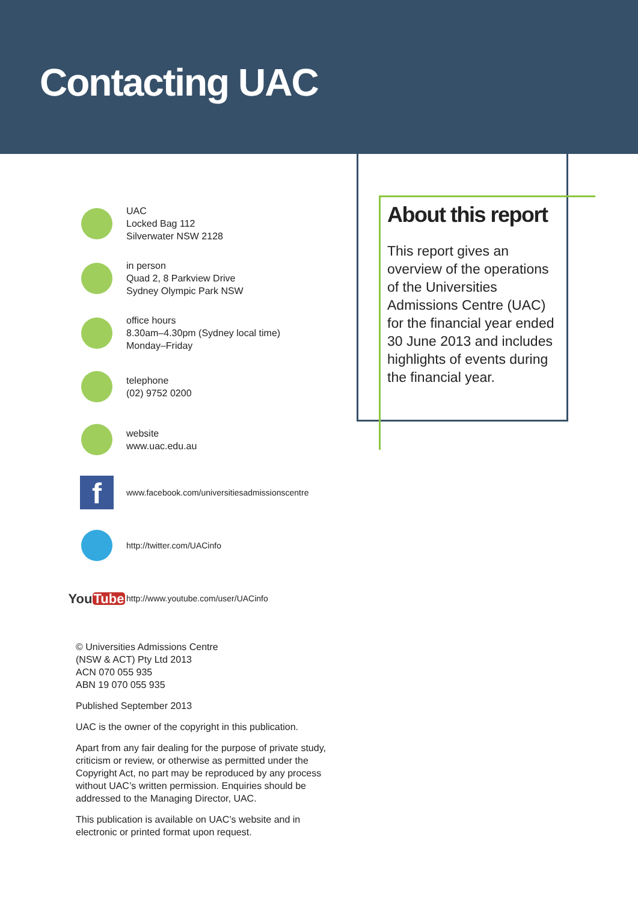Contacting UAC
About this report
This report gives an overview of the operations of the Universities Admissions Centre (UAC) for the financial year ended 30 June 2013 and includes highlights of events during the financial year.
UAC
Locked Bag 112
Silverwater NSW 2128
in person
Quad 2, 8 Parkview Drive
Sydney Olympic Park NSW
office hours
8.30am–4.30pm (Sydney local time)
Monday–Friday
telephone
(02) 9752 0200
website
www.uac.edu.au
f
www.facebook.com/universitiesadmissionscentre
http://twitter.com/UACinfo
You Tube
http://www.youtube.com/user/UACinfo
© Universities Admissions Centre
(NSW & ACT) Pty Ltd 2013
ACN 070 055 935
ABN 19 070 055 935
Published September 2013
UAC is the owner of the copyright in this publication.
Apart from any fair dealing for the purpose of private study, criticism or review, or otherwise as permitted under the Copyright Act, no part may be reproduced by any process without UAC’s written permission. Enquiries should be addressed to the Managing Director, UAC.
This publication is available on UAC’s website and in electronic or printed format upon request.